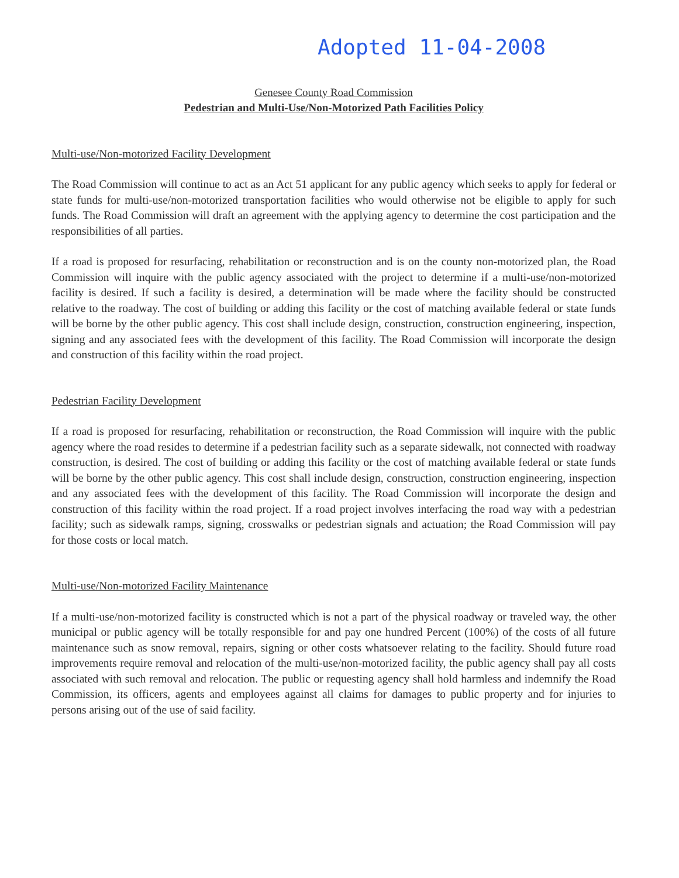Adopted 11-04-2008
Genesee County Road Commission
Pedestrian and Multi-Use/Non-Motorized Path Facilities Policy
Multi-use/Non-motorized Facility Development
The Road Commission will continue to act as an Act 51 applicant for any public agency which seeks to apply for federal or state funds for multi-use/non-motorized transportation facilities who would otherwise not be eligible to apply for such funds. The Road Commission will draft an agreement with the applying agency to determine the cost participation and the responsibilities of all parties.
If a road is proposed for resurfacing, rehabilitation or reconstruction and is on the county non-motorized plan, the Road Commission will inquire with the public agency associated with the project to determine if a multi-use/non-motorized facility is desired. If such a facility is desired, a determination will be made where the facility should be constructed relative to the roadway. The cost of building or adding this facility or the cost of matching available federal or state funds will be borne by the other public agency. This cost shall include design, construction, construction engineering, inspection, signing and any associated fees with the development of this facility. The Road Commission will incorporate the design and construction of this facility within the road project.
Pedestrian Facility Development
If a road is proposed for resurfacing, rehabilitation or reconstruction, the Road Commission will inquire with the public agency where the road resides to determine if a pedestrian facility such as a separate sidewalk, not connected with roadway construction, is desired. The cost of building or adding this facility or the cost of matching available federal or state funds will be borne by the other public agency. This cost shall include design, construction, construction engineering, inspection and any associated fees with the development of this facility. The Road Commission will incorporate the design and construction of this facility within the road project. If a road project involves interfacing the road way with a pedestrian facility; such as sidewalk ramps, signing, crosswalks or pedestrian signals and actuation; the Road Commission will pay for those costs or local match.
Multi-use/Non-motorized Facility Maintenance
If a multi-use/non-motorized facility is constructed which is not a part of the physical roadway or traveled way, the other municipal or public agency will be totally responsible for and pay one hundred Percent (100%) of the costs of all future maintenance such as snow removal, repairs, signing or other costs whatsoever relating to the facility. Should future road improvements require removal and relocation of the multi-use/non-motorized facility, the public agency shall pay all costs associated with such removal and relocation. The public or requesting agency shall hold harmless and indemnify the Road Commission, its officers, agents and employees against all claims for damages to public property and for injuries to persons arising out of the use of said facility.